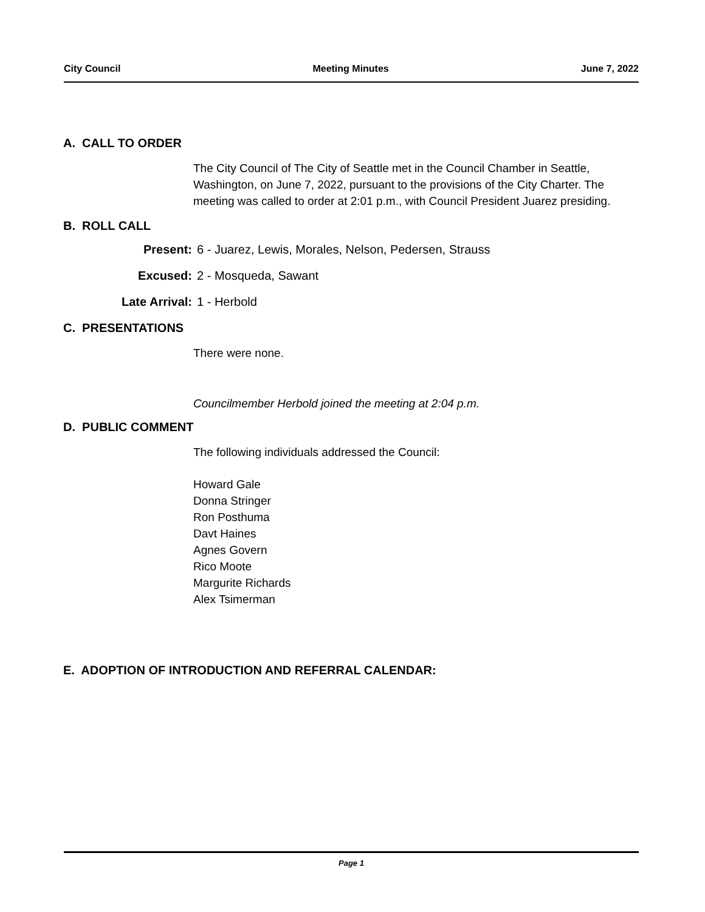City Council Meeting Minutes June 7, 2022
A. CALL TO ORDER
The City Council of The City of Seattle met in the Council Chamber in Seattle, Washington, on June 7, 2022, pursuant to the provisions of the City Charter. The meeting was called to order at 2:01 p.m., with Council President Juarez presiding.
B. ROLL CALL
Present: 6 - Juarez, Lewis, Morales, Nelson, Pedersen, Strauss
Excused: 2 - Mosqueda, Sawant
Late Arrival: 1 - Herbold
C. PRESENTATIONS
There were none.
Councilmember Herbold joined the meeting at 2:04 p.m.
D. PUBLIC COMMENT
The following individuals addressed the Council:
Howard Gale
Donna Stringer
Ron Posthuma
Davt Haines
Agnes Govern
Rico Moote
Margurite Richards
Alex Tsimerman
E. ADOPTION OF INTRODUCTION AND REFERRAL CALENDAR:
Page 1